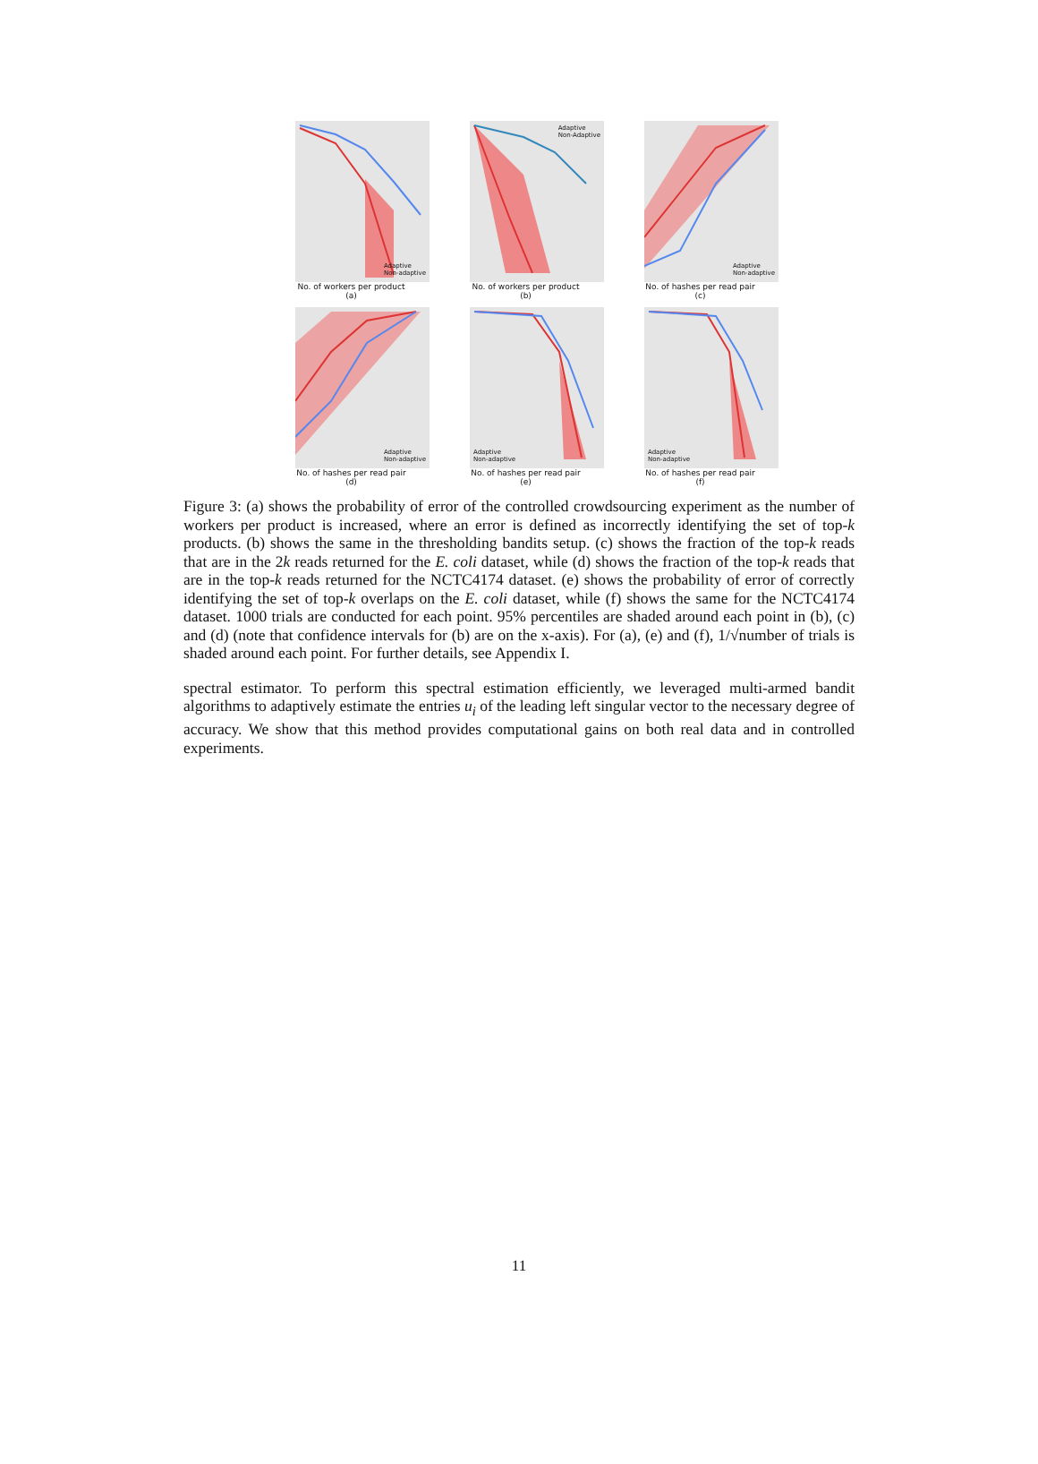Adaptive
Non-adaptive
No. of workers per product
(a)
Adaptive
Non-Adaptive
No. of workers per product
(b)
Adaptive
Non-adaptive
No. of hashes per read pair
(c)
Adaptive
Non-adaptive
No. of hashes per read pair
(d)
Adaptive
Non-adaptive
No. of hashes per read pair
(e)
Adaptive
Non-adaptive
No. of hashes per read pair
(f)
Figure 3: (a) shows the probability of error of the controlled crowdsourcing experiment as the number of workers per product is increased, where an error is defined as incorrectly identifying the set of top-k products. (b) shows the same in the thresholding bandits setup. (c) shows the fraction of the top-k reads that are in the 2k reads returned for the E. coli dataset, while (d) shows the fraction of the top-k reads that are in the top-k reads returned for the NCTC4174 dataset. (e) shows the probability of error of correctly identifying the set of top-k overlaps on the E. coli dataset, while (f) shows the same for the NCTC4174 dataset. 1000 trials are conducted for each point. 95% percentiles are shaded around each point in (b), (c) and (d) (note that confidence intervals for (b) are on the x-axis). For (a), (e) and (f), 1/√number of trials is shaded around each point. For further details, see Appendix I.
spectral estimator. To perform this spectral estimation efficiently, we leveraged multi-armed bandit algorithms to adaptively estimate the entries u<sub>i</sub> of the leading left singular vector to the necessary degree of accuracy. We show that this method provides computational gains on both real data and in controlled experiments.
11